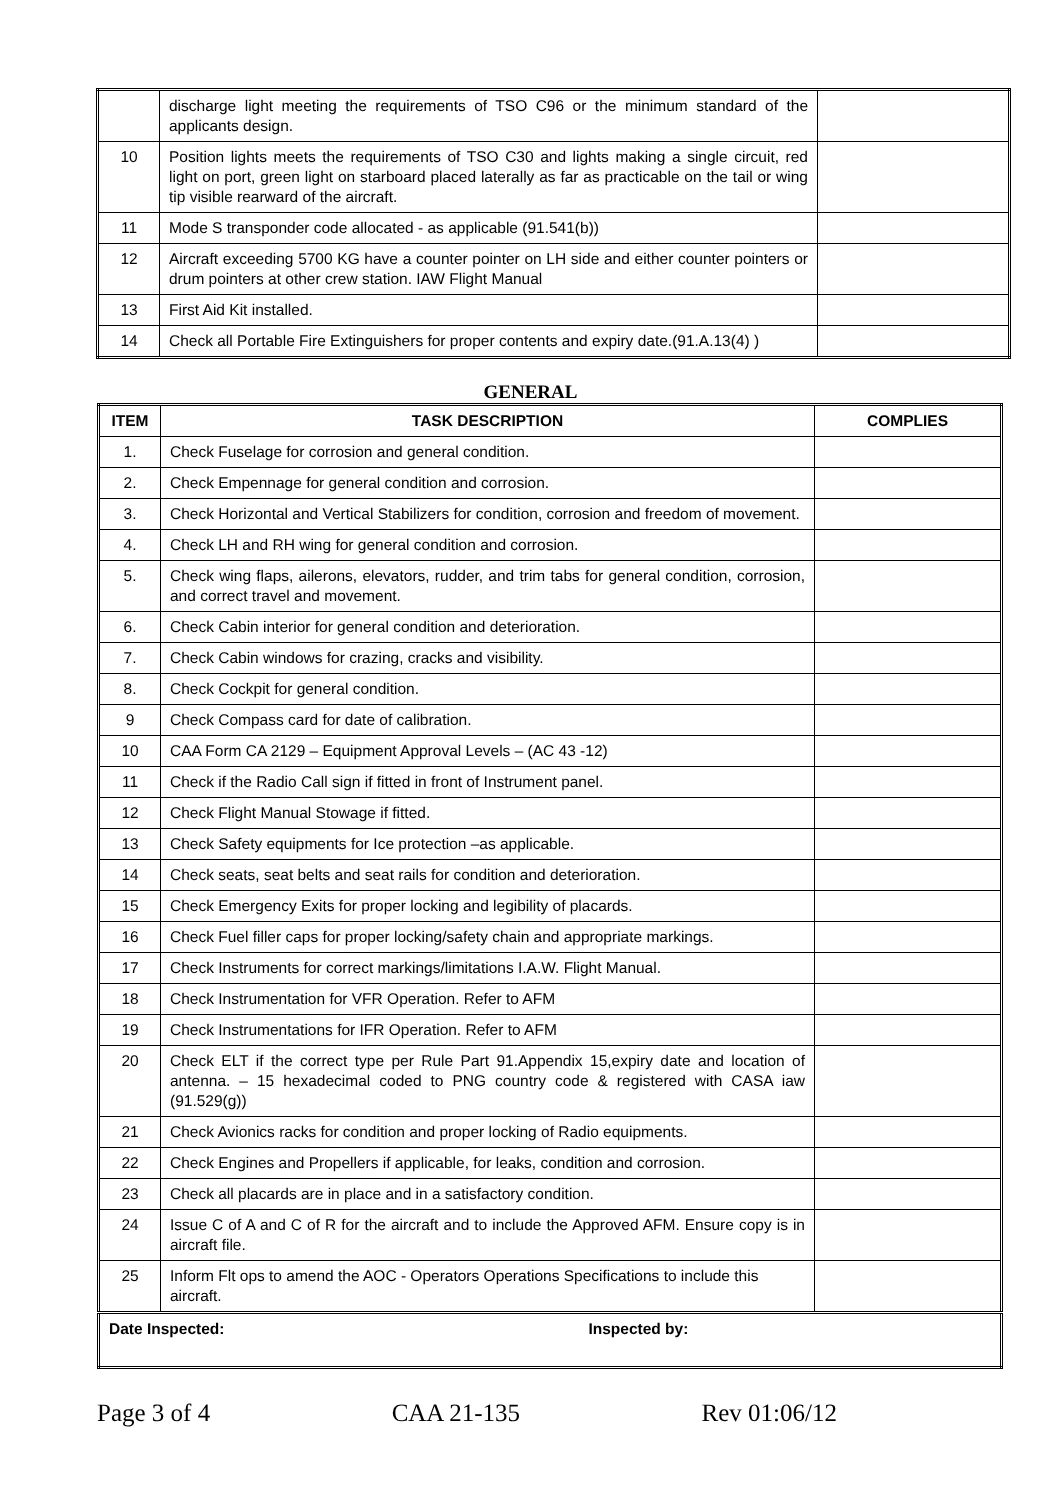| | discharge light meeting the requirements of TSO C96 or the minimum standard of the applicants design. | |
| 10 | Position lights meets the requirements of TSO C30 and lights making a single circuit, red light on port, green light on starboard placed laterally as far as practicable on the tail or wing tip visible rearward of the aircraft. | |
| 11 | Mode S transponder code allocated - as applicable (91.541(b)) | |
| 12 | Aircraft exceeding 5700 KG have a counter pointer on LH side and either counter pointers or drum pointers at other crew station. IAW Flight Manual | |
| 13 | First Aid Kit installed. | |
| 14 | Check all Portable Fire Extinguishers for proper contents and expiry date.(91.A.13(4) ) | |
GENERAL
| ITEM | TASK DESCRIPTION | COMPLIES |
| --- | --- | --- |
| 1. | Check Fuselage for corrosion and general condition. | |
| 2. | Check Empennage for general condition and corrosion. | |
| 3. | Check Horizontal and Vertical Stabilizers for condition, corrosion and freedom of movement. | |
| 4. | Check LH and RH wing for general condition and corrosion. | |
| 5. | Check wing flaps, ailerons, elevators, rudder, and trim tabs for general condition, corrosion, and correct travel and movement. | |
| 6. | Check Cabin interior for general condition and deterioration. | |
| 7. | Check Cabin windows for crazing, cracks and visibility. | |
| 8. | Check Cockpit for general condition. | |
| 9 | Check Compass card for date of calibration. | |
| 10 | CAA Form CA 2129 – Equipment Approval Levels – (AC 43 -12) | |
| 11 | Check if the Radio Call sign if fitted in front of Instrument panel. | |
| 12 | Check Flight Manual Stowage if fitted. | |
| 13 | Check Safety equipments for Ice protection –as applicable. | |
| 14 | Check seats, seat belts and seat rails for condition and deterioration. | |
| 15 | Check Emergency Exits for proper locking and legibility of placards. | |
| 16 | Check Fuel filler caps for proper locking/safety chain and appropriate markings. | |
| 17 | Check Instruments for correct markings/limitations I.A.W. Flight Manual. | |
| 18 | Check Instrumentation for VFR Operation. Refer to AFM | |
| 19 | Check Instrumentations for IFR Operation. Refer to AFM | |
| 20 | Check ELT if the correct type per Rule Part 91.Appendix 15,expiry date and location of antenna. – 15 hexadecimal coded to PNG country code & registered with CASA iaw (91.529(g)) | |
| 21 | Check Avionics racks for condition and proper locking of Radio equipments. | |
| 22 | Check Engines and Propellers if applicable, for leaks, condition and corrosion. | |
| 23 | Check all placards are in place and in a satisfactory condition. | |
| 24 | Issue C of A and C of R for the aircraft and to include the Approved AFM. Ensure copy is in aircraft file. | |
| 25 | Inform Flt ops to amend the AOC - Operators Operations Specifications to include this aircraft. | |
| Date Inspected: Inspected by: | | |
Page 3 of 4 CAA 21-135 Rev 01:06/12